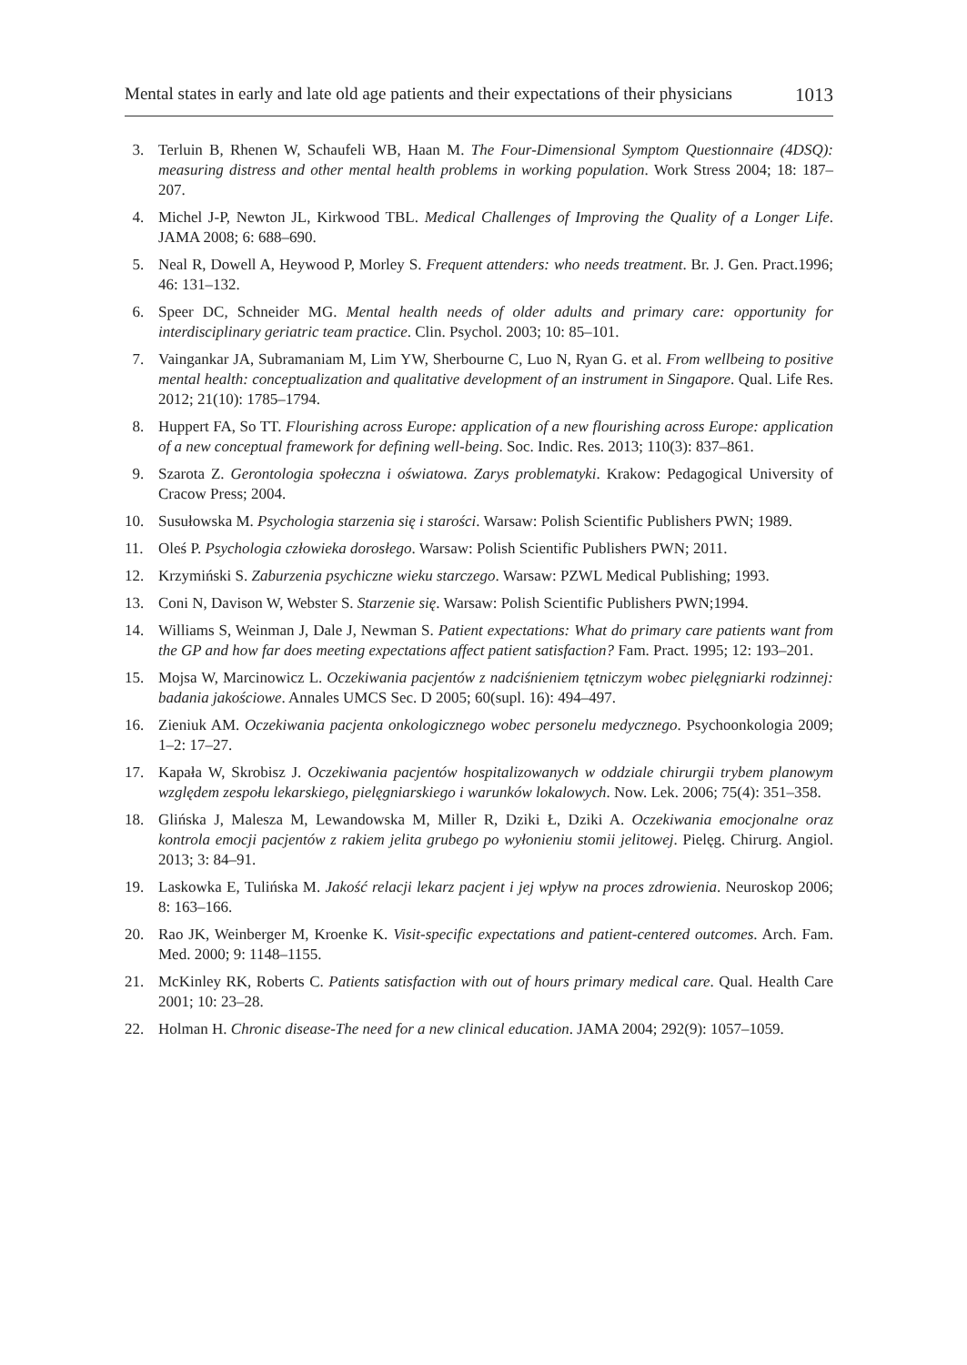Mental states in early and late old age patients and their expectations of their physicians 1013
3. Terluin B, Rhenen W, Schaufeli WB, Haan M. The Four-Dimensional Symptom Questionnaire (4DSQ): measuring distress and other mental health problems in working population. Work Stress 2004; 18: 187–207.
4. Michel J-P, Newton JL, Kirkwood TBL. Medical Challenges of Improving the Quality of a Longer Life. JAMA 2008; 6: 688–690.
5. Neal R, Dowell A, Heywood P, Morley S. Frequent attenders: who needs treatment. Br. J. Gen. Pract.1996; 46: 131–132.
6. Speer DC, Schneider MG. Mental health needs of older adults and primary care: opportunity for interdisciplinary geriatric team practice. Clin. Psychol. 2003; 10: 85–101.
7. Vaingankar JA, Subramaniam M, Lim YW, Sherbourne C, Luo N, Ryan G. et al. From wellbeing to positive mental health: conceptualization and qualitative development of an instrument in Singapore. Qual. Life Res. 2012; 21(10): 1785–1794.
8. Huppert FA, So TT. Flourishing across Europe: application of a new flourishing across Europe: application of a new conceptual framework for defining well-being. Soc. Indic. Res. 2013; 110(3): 837–861.
9. Szarota Z. Gerontologia społeczna i oświatowa. Zarys problematyki. Krakow: Pedagogical University of Cracow Press; 2004.
10. Susułowska M. Psychologia starzenia się i starości. Warsaw: Polish Scientific Publishers PWN; 1989.
11. Oleś P. Psychologia człowieka dorosłego. Warsaw: Polish Scientific Publishers PWN; 2011.
12. Krzymiński S. Zaburzenia psychiczne wieku starczego. Warsaw: PZWL Medical Publishing; 1993.
13. Coni N, Davison W, Webster S. Starzenie się. Warsaw: Polish Scientific Publishers PWN;1994.
14. Williams S, Weinman J, Dale J, Newman S. Patient expectations: What do primary care patients want from the GP and how far does meeting expectations affect patient satisfaction? Fam. Pract. 1995; 12: 193–201.
15. Mojsa W, Marcinowicz L. Oczekiwania pacjentów z nadciśnieniem tętniczym wobec pielęgniarki rodzinnej: badania jakościowe. Annales UMCS Sec. D 2005; 60(supl. 16): 494–497.
16. Zieniuk AM. Oczekiwania pacjenta onkologicznego wobec personelu medycznego. Psychoonkologia 2009; 1–2: 17–27.
17. Kapała W, Skrobisz J. Oczekiwania pacjentów hospitalizowanych w oddziale chirurgii trybem planowym względem zespołu lekarskiego, pielęgniarskiego i warunków lokalowych. Now. Lek. 2006; 75(4): 351–358.
18. Glińska J, Malesza M, Lewandowska M, Miller R, Dziki Ł, Dziki A. Oczekiwania emocjonalne oraz kontrola emocji pacjentów z rakiem jelita grubego po wyłonieniu stomii jelitowej. Pielęg. Chirurg. Angiol. 2013; 3: 84–91.
19. Laskowka E, Tulińska M. Jakość relacji lekarz pacjent i jej wpływ na proces zdrowienia. Neuroskop 2006; 8: 163–166.
20. Rao JK, Weinberger M, Kroenke K. Visit-specific expectations and patient-centered outcomes. Arch. Fam. Med. 2000; 9: 1148–1155.
21. McKinley RK, Roberts C. Patients satisfaction with out of hours primary medical care. Qual. Health Care 2001; 10: 23–28.
22. Holman H. Chronic disease-The need for a new clinical education. JAMA 2004; 292(9): 1057–1059.